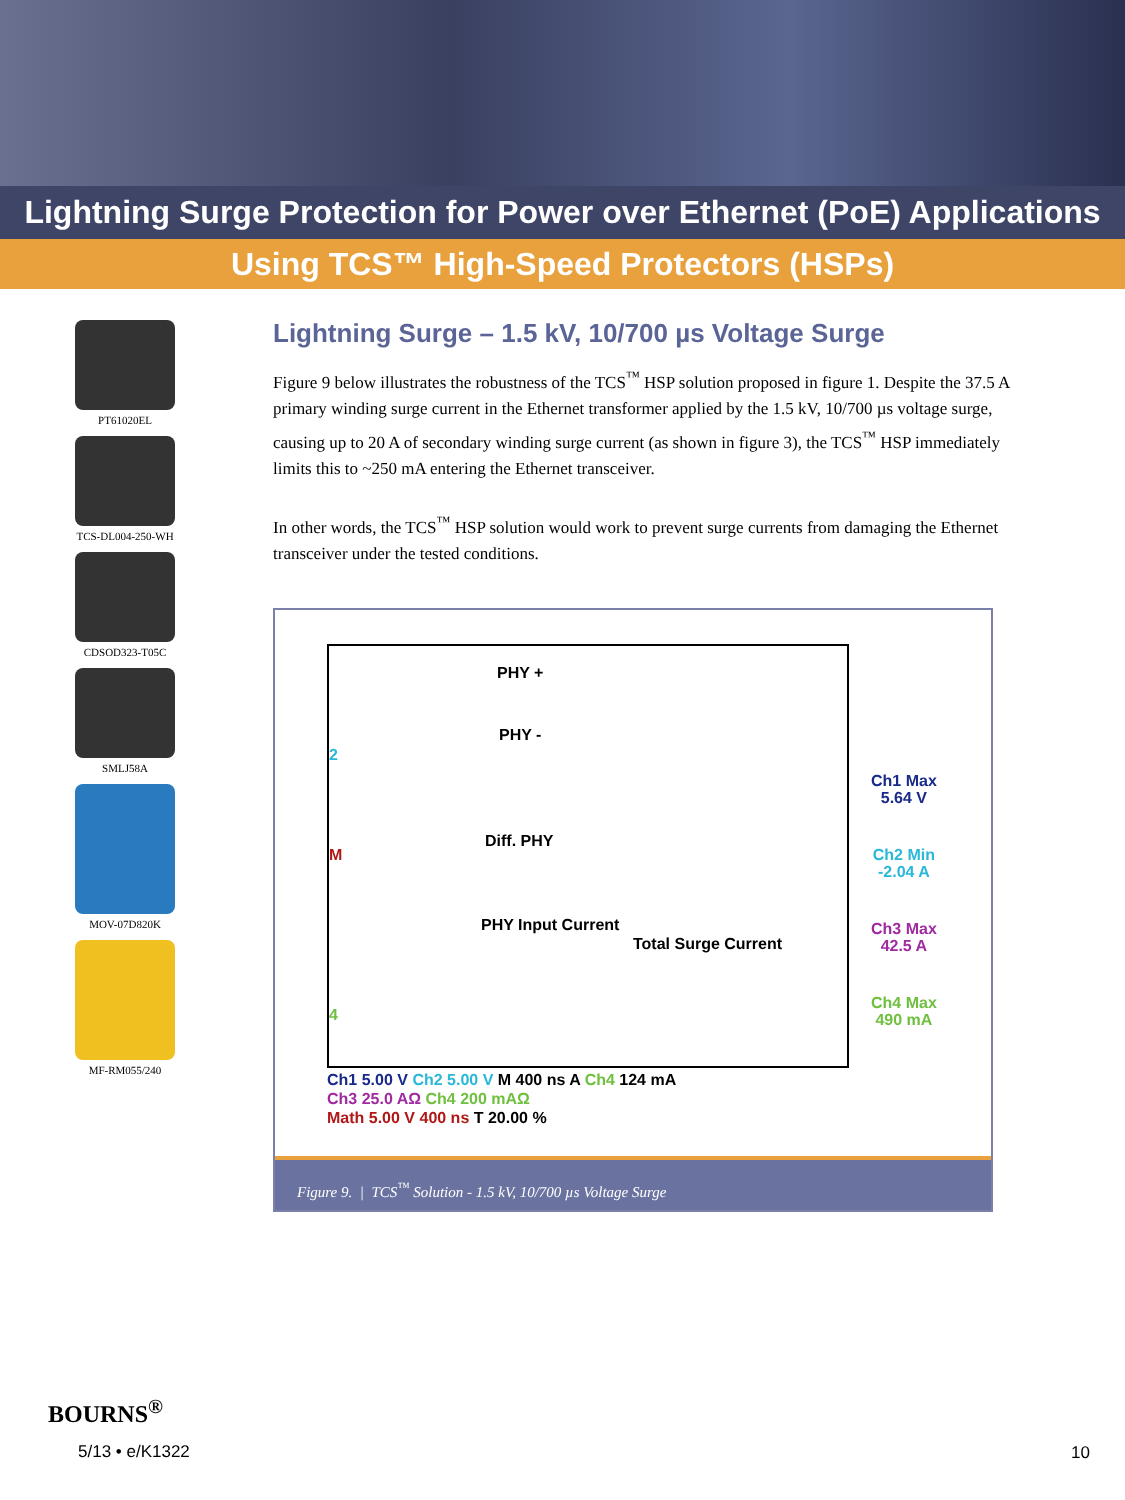Lightning Surge Protection for Power over Ethernet (PoE) Applications
Using TCS™ High-Speed Protectors (HSPs)
PT61020EL
TCS-DL004-250-WH
CDSOD323-T05C
SMLJ58A
MOV-07D820K
MF-RM055/240
Lightning Surge – 1.5 kV, 10/700 µs Voltage Surge
Figure 9 below illustrates the robustness of the TCS<sup>™</sup> HSP solution proposed in figure 1. Despite the 37.5 A primary winding surge current in the Ethernet transformer applied by the 1.5 kV, 10/700 µs voltage surge, causing up to 20 A of secondary winding surge current (as shown in figure 3), the TCS<sup>™</sup> HSP immediately limits this to ~250 mA entering the Ethernet transceiver.
In other words, the TCS<sup>™</sup> HSP solution would work to prevent surge currents from damaging the Ethernet transceiver under the tested conditions.
PHY +
PHY -
Diff. PHY
PHY Input Current
Total Surge Current
2
M
4
Ch1 Max
5.64 V
Ch2 Min
-2.04 A
Ch3 Max
42.5 A
Ch4 Max
490 mA
Ch1 5.00 V Ch2 5.00 V M 400 ns A Ch4 124 mA
Ch3 25.0 AΩ Ch4 200 mAΩ
Math 5.00 V 400 ns T 20.00 %
Figure 9. | TCS<sup>™</sup> Solution - 1.5 kV, 10/700 µs Voltage Surge
BOURNS<sup>®</sup>
5/13 • e/K1322
10